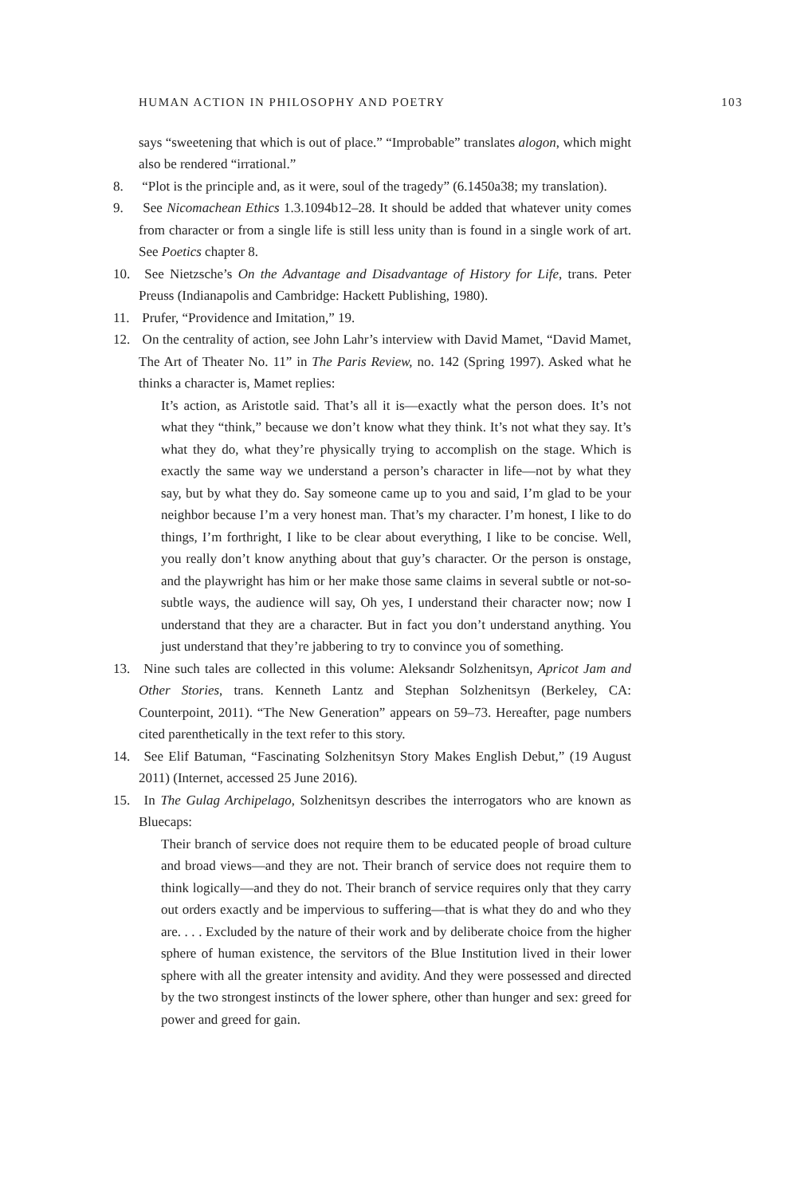HUMAN ACTION IN PHILOSOPHY AND POETRY 103
says “sweetening that which is out of place.” “Improbable” translates alogon, which might also be rendered “irrational.”
8. “Plot is the principle and, as it were, soul of the tragedy” (6.1450a38; my translation).
9. See Nicomachean Ethics 1.3.1094b12–28. It should be added that whatever unity comes from character or from a single life is still less unity than is found in a single work of art. See Poetics chapter 8.
10. See Nietzsche’s On the Advantage and Disadvantage of History for Life, trans. Peter Preuss (Indianapolis and Cambridge: Hackett Publishing, 1980).
11. Prufer, “Providence and Imitation,” 19.
12. On the centrality of action, see John Lahr’s interview with David Mamet, “David Mamet, The Art of Theater No. 11” in The Paris Review, no. 142 (Spring 1997). Asked what he thinks a character is, Mamet replies:
It’s action, as Aristotle said. That’s all it is—exactly what the person does. It’s not what they “think,” because we don’t know what they think. It’s not what they say. It’s what they do, what they’re physically trying to accomplish on the stage. Which is exactly the same way we understand a person’s character in life—not by what they say, but by what they do. Say someone came up to you and said, I’m glad to be your neighbor because I’m a very honest man. That’s my character. I’m honest, I like to do things, I’m forthright, I like to be clear about everything, I like to be concise. Well, you really don’t know anything about that guy’s character. Or the person is onstage, and the playwright has him or her make those same claims in several subtle or not-so-subtle ways, the audience will say, Oh yes, I understand their character now; now I understand that they are a character. But in fact you don’t understand anything. You just understand that they’re jabbering to try to convince you of something.
13. Nine such tales are collected in this volume: Aleksandr Solzhenitsyn, Apricot Jam and Other Stories, trans. Kenneth Lantz and Stephan Solzhenitsyn (Berkeley, CA: Counterpoint, 2011). “The New Generation” appears on 59–73. Hereafter, page numbers cited parenthetically in the text refer to this story.
14. See Elif Batuman, “Fascinating Solzhenitsyn Story Makes English Debut,” (19 August 2011) (Internet, accessed 25 June 2016).
15. In The Gulag Archipelago, Solzhenitsyn describes the interrogators who are known as Bluecaps:
Their branch of service does not require them to be educated people of broad culture and broad views—and they are not. Their branch of service does not require them to think logically—and they do not. Their branch of service requires only that they carry out orders exactly and be impervious to suffering—that is what they do and who they are. . . . Excluded by the nature of their work and by deliberate choice from the higher sphere of human existence, the servitors of the Blue Institution lived in their lower sphere with all the greater intensity and avidity. And they were possessed and directed by the two strongest instincts of the lower sphere, other than hunger and sex: greed for power and greed for gain.